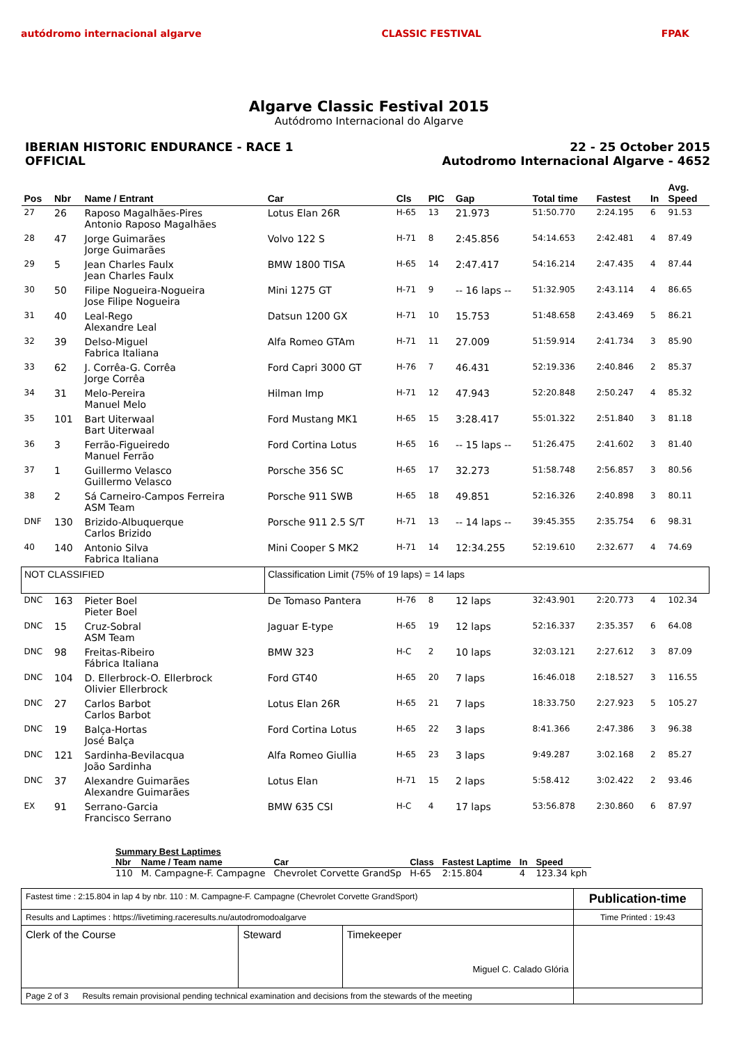autódromo internacional algarve
CLASSIC FESTIVAL FPAK
Algarve Classic Festival 2015
Autódromo Internacional do Algarve
IBERIAN HISTORIC ENDURANCE - RACE 1
OFFICIAL
22 - 25 October 2015
Autodromo Internacional Algarve - 4652
| Pos | Nbr | Name / Entrant | Car | Cls | PIC | Gap | Total time | Fastest | In | Avg. Speed |
| --- | --- | --- | --- | --- | --- | --- | --- | --- | --- | --- |
| 27 | 26 | Raposo Magalhães-Pires Antonio Raposo Magalhães | Lotus Elan 26R | H-65 | 13 | 21.973 | 51:50.770 | 2:24.195 | 6 | 91.53 |
| 28 | 47 | Jorge Guimarães Jorge Guimarães | Volvo 122 S | H-71 | 8 | 2:45.856 | 54:14.653 | 2:42.481 | 4 | 87.49 |
| 29 | 5 | Jean Charles Faulx Jean Charles Faulx | BMW 1800 TISA | H-65 | 14 | 2:47.417 | 54:16.214 | 2:47.435 | 4 | 87.44 |
| 30 | 50 | Filipe Nogueira-Nogueira Jose Filipe Nogueira | Mini 1275 GT | H-71 | 9 | -- 16 laps -- | 51:32.905 | 2:43.114 | 4 | 86.65 |
| 31 | 40 | Leal-Rego Alexandre Leal | Datsun 1200 GX | H-71 | 10 | 15.753 | 51:48.658 | 2:43.469 | 5 | 86.21 |
| 32 | 39 | Delso-Miguel Fabrica Italiana | Alfa Romeo GTAm | H-71 | 11 | 27.009 | 51:59.914 | 2:41.734 | 3 | 85.90 |
| 33 | 62 | J. Corrêa-G. Corrêa Jorge Corrêa | Ford Capri 3000 GT | H-76 | 7 | 46.431 | 52:19.336 | 2:40.846 | 2 | 85.37 |
| 34 | 31 | Melo-Pereira Manuel Melo | Hilman Imp | H-71 | 12 | 47.943 | 52:20.848 | 2:50.247 | 4 | 85.32 |
| 35 | 101 | Bart Uiterwaal Bart Uiterwaal | Ford Mustang MK1 | H-65 | 15 | 3:28.417 | 55:01.322 | 2:51.840 | 3 | 81.18 |
| 36 | 3 | Ferrão-Figueiredo Manuel Ferrão | Ford Cortina Lotus | H-65 | 16 | -- 15 laps -- | 51:26.475 | 2:41.602 | 3 | 81.40 |
| 37 | 1 | Guillermo Velasco Guillermo Velasco | Porsche 356 SC | H-65 | 17 | 32.273 | 51:58.748 | 2:56.857 | 3 | 80.56 |
| 38 | 2 | Sá Carneiro-Campos Ferreira ASM Team | Porsche 911 SWB | H-65 | 18 | 49.851 | 52:16.326 | 2:40.898 | 3 | 80.11 |
| DNF | 130 | Brizido-Albuquerque Carlos Brizido | Porsche 911 2.5 S/T | H-71 | 13 | -- 14 laps -- | 39:45.355 | 2:35.754 | 6 | 98.31 |
| 40 | 140 | Antonio Silva Fabrica Italiana | Mini Cooper S MK2 | H-71 | 14 | 12:34.255 | 52:19.610 | 2:32.677 | 4 | 74.69 |
| NOT CLASSIFIED | | | Classification Limit (75% of 19 laps) = 14 laps | | | | | | | |
| DNC | 163 | Pieter Boel Pieter Boel | De Tomaso Pantera | H-76 | 8 | 12 laps | 32:43.901 | 2:20.773 | 4 | 102.34 |
| DNC | 15 | Cruz-Sobral ASM Team | Jaguar E-type | H-65 | 19 | 12 laps | 52:16.337 | 2:35.357 | 6 | 64.08 |
| DNC | 98 | Freitas-Ribeiro Fábrica Italiana | BMW 323 | H-C | 2 | 10 laps | 32:03.121 | 2:27.612 | 3 | 87.09 |
| DNC | 104 | D. Ellerbrock-O. Ellerbrock Olivier Ellerbrock | Ford GT40 | H-65 | 20 | 7 laps | 16:46.018 | 2:18.527 | 3 | 116.55 |
| DNC | 27 | Carlos Barbot Carlos Barbot | Lotus Elan 26R | H-65 | 21 | 7 laps | 18:33.750 | 2:27.923 | 5 | 105.27 |
| DNC | 19 | Balça-Hortas José Balça | Ford Cortina Lotus | H-65 | 22 | 3 laps | 8:41.366 | 2:47.386 | 3 | 96.38 |
| DNC | 121 | Sardinha-Bevilacqua João Sardinha | Alfa Romeo Giullia | H-65 | 23 | 3 laps | 9:49.287 | 3:02.168 | 2 | 85.27 |
| DNC | 37 | Alexandre Guimarães Alexandre Guimarães | Lotus Elan | H-71 | 15 | 2 laps | 5:58.412 | 3:02.422 | 2 | 93.46 |
| EX | 91 | Serrano-Garcia Francisco Serrano | BMW 635 CSI | H-C | 4 | 17 laps | 53:56.878 | 2:30.860 | 6 | 87.97 |
| Summary Best Laptimes | | | | | | |
| --- | --- | --- | --- | --- | --- | --- |
| Nbr | Name / Team name | Car | Class | Fastest Laptime | In | Speed |
| 110 | M. Campagne-F. Campagne | Chevrolet Corvette GrandSp | H-65 | 2:15.804 | 4 | 123.34 kph |
| Fastest time : 2:15.804 in lap 4 by nbr. 110 : M. Campagne-F. Campagne (Chevrolet Corvette GrandSport) | | | Publication-time |
| Results and Laptimes : https://livetiming.raceresults.nu/autodromodoalgarve | | | Time Printed : 19:43 |
| Clerk of the Course | Steward | Timekeeper Miguel C. Calado Glória | |
| Page 2 of 3 Results remain provisional pending technical examination and decisions from the stewards of the meeting | | | |